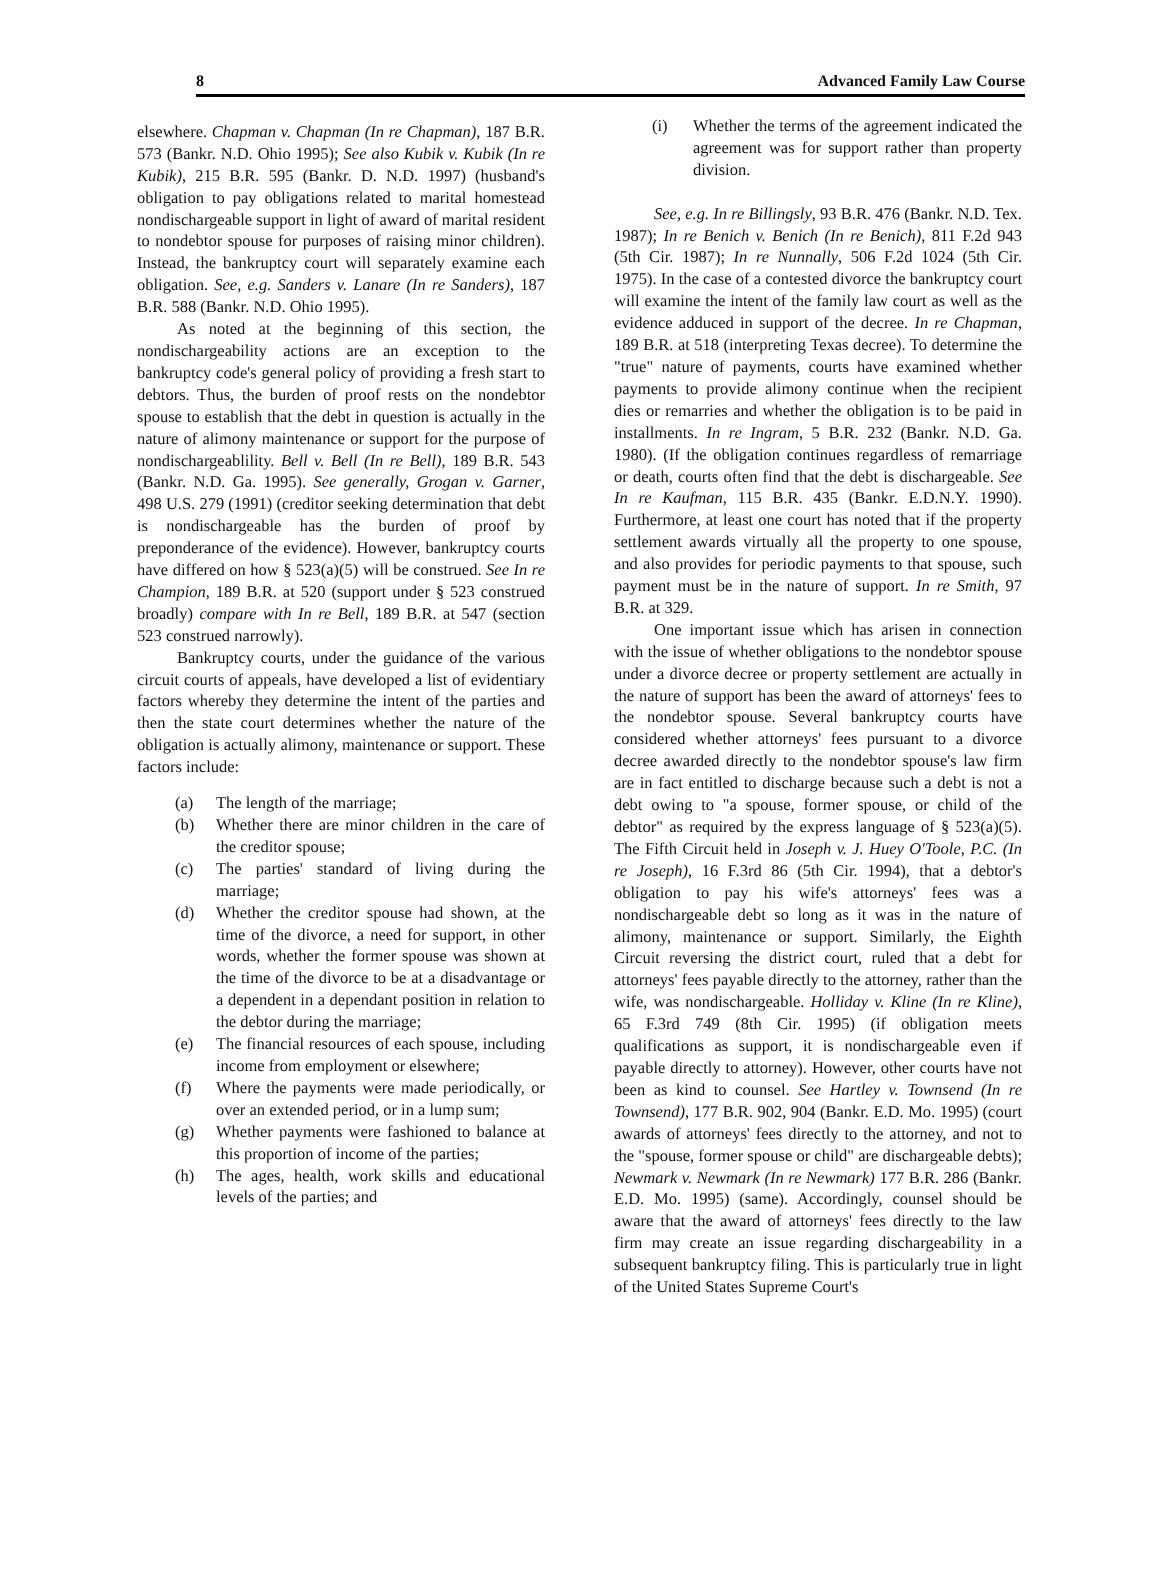8 Advanced Family Law Course
elsewhere. Chapman v. Chapman (In re Chapman), 187 B.R. 573 (Bankr. N.D. Ohio 1995); See also Kubik v. Kubik (In re Kubik), 215 B.R. 595 (Bankr. D. N.D. 1997) (husband's obligation to pay obligations related to marital homestead nondischargeable support in light of award of marital resident to nondebtor spouse for purposes of raising minor children). Instead, the bankruptcy court will separately examine each obligation. See, e.g. Sanders v. Lanare (In re Sanders), 187 B.R. 588 (Bankr. N.D. Ohio 1995).
As noted at the beginning of this section, the nondischargeability actions are an exception to the bankruptcy code's general policy of providing a fresh start to debtors. Thus, the burden of proof rests on the nondebtor spouse to establish that the debt in question is actually in the nature of alimony maintenance or support for the purpose of nondischargeablility. Bell v. Bell (In re Bell), 189 B.R. 543 (Bankr. N.D. Ga. 1995). See generally, Grogan v. Garner, 498 U.S. 279 (1991) (creditor seeking determination that debt is nondischargeable has the burden of proof by preponderance of the evidence). However, bankruptcy courts have differed on how § 523(a)(5) will be construed. See In re Champion, 189 B.R. at 520 (support under § 523 construed broadly) compare with In re Bell, 189 B.R. at 547 (section 523 construed narrowly).
Bankruptcy courts, under the guidance of the various circuit courts of appeals, have developed a list of evidentiary factors whereby they determine the intent of the parties and then the state court determines whether the nature of the obligation is actually alimony, maintenance or support. These factors include:
(a) The length of the marriage;
(b) Whether there are minor children in the care of the creditor spouse;
(c) The parties' standard of living during the marriage;
(d) Whether the creditor spouse had shown, at the time of the divorce, a need for support, in other words, whether the former spouse was shown at the time of the divorce to be at a disadvantage or a dependent in a dependant position in relation to the debtor during the marriage;
(e) The financial resources of each spouse, including income from employment or elsewhere;
(f) Where the payments were made periodically, or over an extended period, or in a lump sum;
(g) Whether payments were fashioned to balance at this proportion of income of the parties;
(h) The ages, health, work skills and educational levels of the parties; and
(i) Whether the terms of the agreement indicated the agreement was for support rather than property division.
See, e.g. In re Billingsly, 93 B.R. 476 (Bankr. N.D. Tex. 1987); In re Benich v. Benich (In re Benich), 811 F.2d 943 (5th Cir. 1987); In re Nunnally, 506 F.2d 1024 (5th Cir. 1975). In the case of a contested divorce the bankruptcy court will examine the intent of the family law court as well as the evidence adduced in support of the decree. In re Chapman, 189 B.R. at 518 (interpreting Texas decree). To determine the "true" nature of payments, courts have examined whether payments to provide alimony continue when the recipient dies or remarries and whether the obligation is to be paid in installments. In re Ingram, 5 B.R. 232 (Bankr. N.D. Ga. 1980). (If the obligation continues regardless of remarriage or death, courts often find that the debt is dischargeable. See In re Kaufman, 115 B.R. 435 (Bankr. E.D.N.Y. 1990). Furthermore, at least one court has noted that if the property settlement awards virtually all the property to one spouse, and also provides for periodic payments to that spouse, such payment must be in the nature of support. In re Smith, 97 B.R. at 329.
One important issue which has arisen in connection with the issue of whether obligations to the nondebtor spouse under a divorce decree or property settlement are actually in the nature of support has been the award of attorneys' fees to the nondebtor spouse. Several bankruptcy courts have considered whether attorneys' fees pursuant to a divorce decree awarded directly to the nondebtor spouse's law firm are in fact entitled to discharge because such a debt is not a debt owing to "a spouse, former spouse, or child of the debtor" as required by the express language of § 523(a)(5). The Fifth Circuit held in Joseph v. J. Huey O'Toole, P.C. (In re Joseph), 16 F.3rd 86 (5th Cir. 1994), that a debtor's obligation to pay his wife's attorneys' fees was a nondischargeable debt so long as it was in the nature of alimony, maintenance or support. Similarly, the Eighth Circuit reversing the district court, ruled that a debt for attorneys' fees payable directly to the attorney, rather than the wife, was nondischargeable. Holliday v. Kline (In re Kline), 65 F.3rd 749 (8th Cir. 1995) (if obligation meets qualifications as support, it is nondischargeable even if payable directly to attorney). However, other courts have not been as kind to counsel. See Hartley v. Townsend (In re Townsend), 177 B.R. 902, 904 (Bankr. E.D. Mo. 1995) (court awards of attorneys' fees directly to the attorney, and not to the "spouse, former spouse or child" are dischargeable debts); Newmark v. Newmark (In re Newmark) 177 B.R. 286 (Bankr. E.D. Mo. 1995) (same). Accordingly, counsel should be aware that the award of attorneys' fees directly to the law firm may create an issue regarding dischargeability in a subsequent bankruptcy filing. This is particularly true in light of the United States Supreme Court's